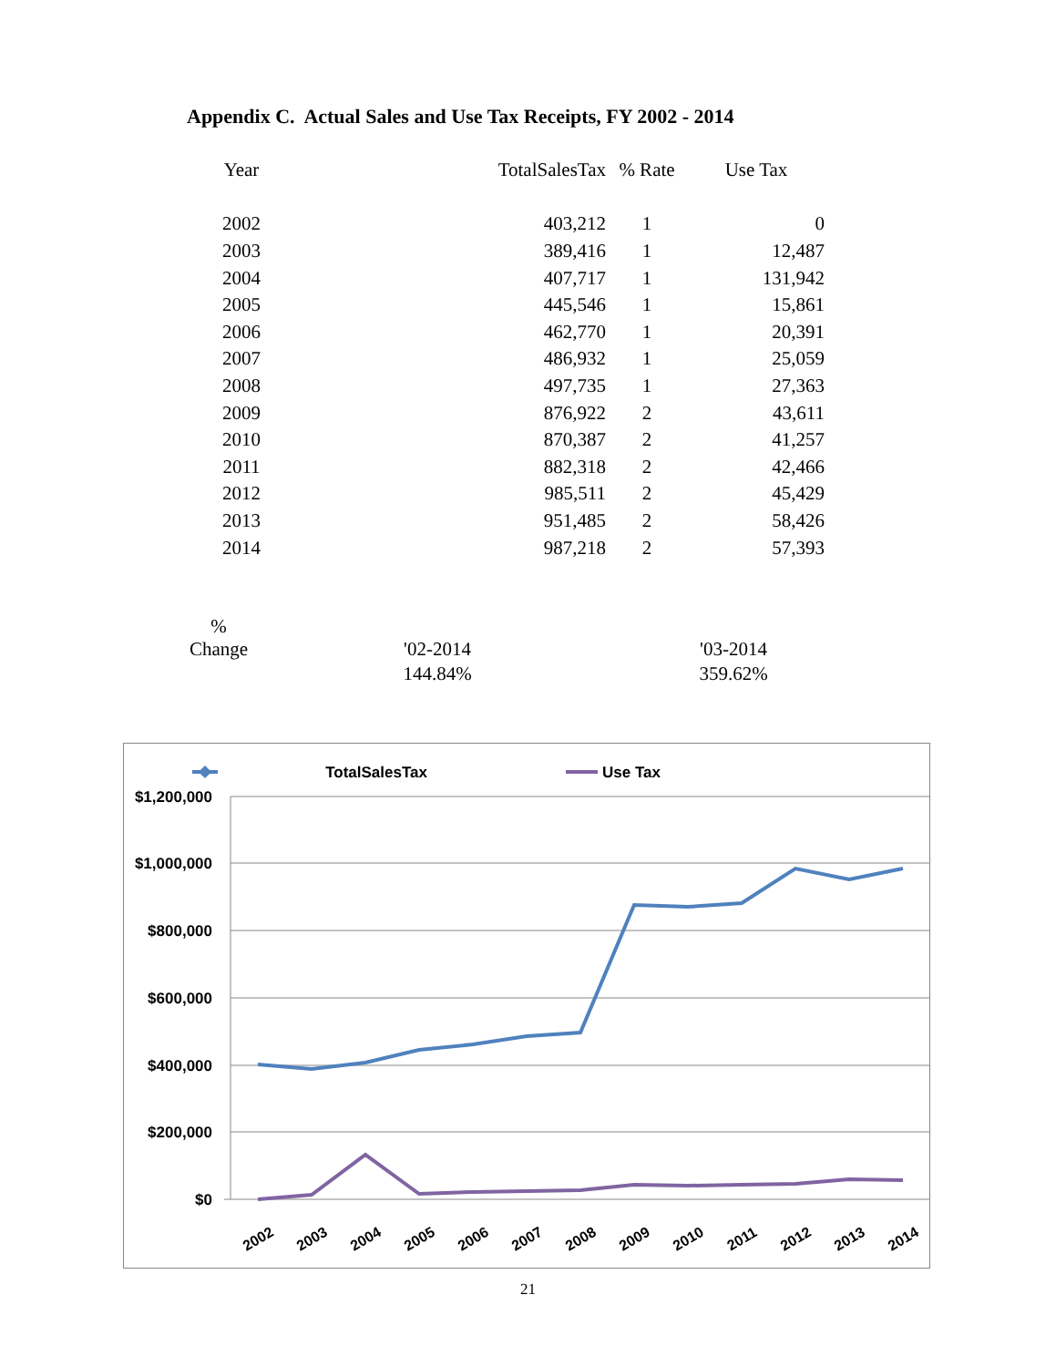Appendix C. Actual Sales and Use Tax Receipts, FY 2002 - 2014
| Year | TotalSalesTax | % Rate | Use Tax |
| --- | --- | --- | --- |
| 2002 | 403,212 | 1 | 0 |
| 2003 | 389,416 | 1 | 12,487 |
| 2004 | 407,717 | 1 | 131,942 |
| 2005 | 445,546 | 1 | 15,861 |
| 2006 | 462,770 | 1 | 20,391 |
| 2007 | 486,932 | 1 | 25,059 |
| 2008 | 497,735 | 1 | 27,363 |
| 2009 | 876,922 | 2 | 43,611 |
| 2010 | 870,387 | 2 | 41,257 |
| 2011 | 882,318 | 2 | 42,466 |
| 2012 | 985,511 | 2 | 45,429 |
| 2013 | 951,485 | 2 | 58,426 |
| 2014 | 987,218 | 2 | 57,393 |
| % Change | '02-2014 | '03-2014 |
| | 144.84% | 359.62% |
TotalSalesTax
Use Tax
$1,200,000
$1,000,000
$800,000
$600,000
$400,000
$200,000
$0
2002
2003
2004
2005
2006
2007
2008
2009
2010
2011
2012
2013
2014
21